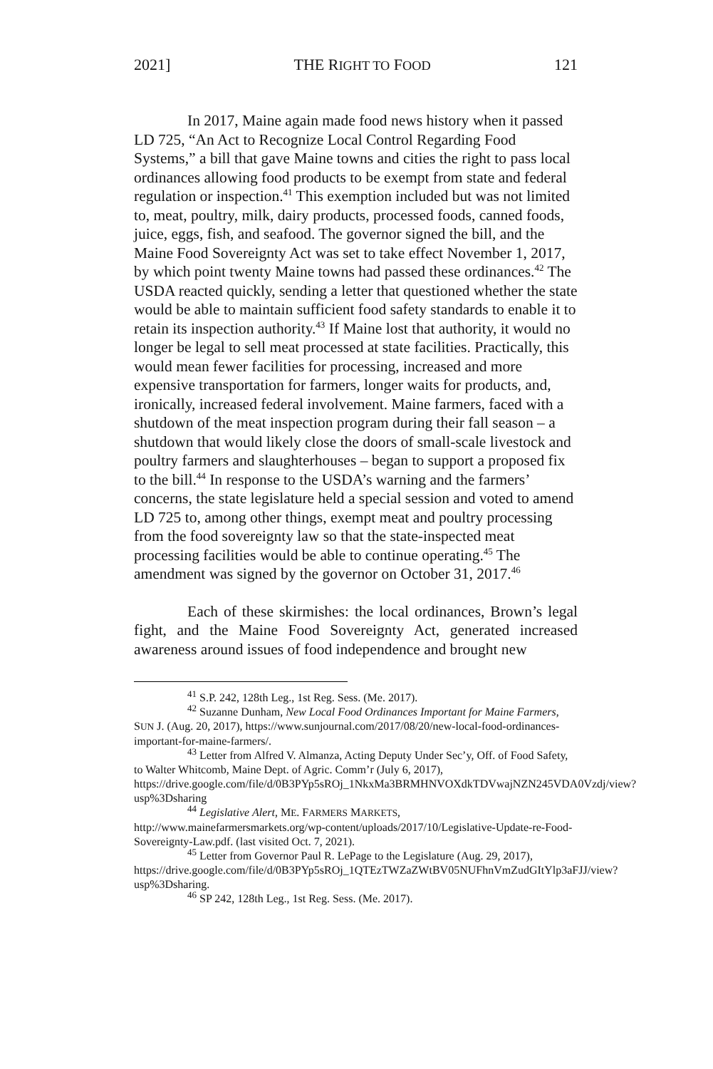2021] THE RIGHT TO FOOD 121
In 2017, Maine again made food news history when it passed LD 725, “An Act to Recognize Local Control Regarding Food Systems,” a bill that gave Maine towns and cities the right to pass local ordinances allowing food products to be exempt from state and federal regulation or inspection.<sup>41</sup> This exemption included but was not limited to, meat, poultry, milk, dairy products, processed foods, canned foods, juice, eggs, fish, and seafood. The governor signed the bill, and the Maine Food Sovereignty Act was set to take effect November 1, 2017, by which point twenty Maine towns had passed these ordinances.<sup>42</sup> The USDA reacted quickly, sending a letter that questioned whether the state would be able to maintain sufficient food safety standards to enable it to retain its inspection authority.<sup>43</sup> If Maine lost that authority, it would no longer be legal to sell meat processed at state facilities. Practically, this would mean fewer facilities for processing, increased and more expensive transportation for farmers, longer waits for products, and, ironically, increased federal involvement. Maine farmers, faced with a shutdown of the meat inspection program during their fall season – a shutdown that would likely close the doors of small-scale livestock and poultry farmers and slaughterhouses – began to support a proposed fix to the bill.<sup>44</sup> In response to the USDA’s warning and the farmers’ concerns, the state legislature held a special session and voted to amend LD 725 to, among other things, exempt meat and poultry processing from the food sovereignty law so that the state-inspected meat processing facilities would be able to continue operating.<sup>45</sup> The amendment was signed by the governor on October 31, 2017.<sup>46</sup>
Each of these skirmishes: the local ordinances, Brown’s legal fight, and the Maine Food Sovereignty Act, generated increased awareness around issues of food independence and brought new
<sup>41</sup> S.P. 242, 128th Leg., 1st Reg. Sess. (Me. 2017).
<sup>42</sup> Suzanne Dunham, New Local Food Ordinances Important for Maine Farmers, SUN J. (Aug. 20, 2017), https://www.sunjournal.com/2017/08/20/new-local-food-ordinances-important-for-maine-farmers/.
<sup>43</sup> Letter from Alfred V. Almanza, Acting Deputy Under Sec’y, Off. of Food Safety, to Walter Whitcomb, Maine Dept. of Agric. Comm’r (July 6, 2017), https://drive.google.com/file/d/0B3PYp5sROj_1NkxMa3BRMHNVOXdkTDVwajNZN245VDA0Vzdj/view?usp%3Dsharing
<sup>44</sup> Legislative Alert, ME. FARMERS MARKETS, http://www.mainefarmersmarkets.org/wp-content/uploads/2017/10/Legislative-Update-re-Food-Sovereignty-Law.pdf. (last visited Oct. 7, 2021).
<sup>45</sup> Letter from Governor Paul R. LePage to the Legislature (Aug. 29, 2017), https://drive.google.com/file/d/0B3PYp5sROj_1QTEzTWZaZWtBV05NUFhnVmZudGItYlp3aFJJ/view?usp%3Dsharing.
<sup>46</sup> SP 242, 128th Leg., 1st Reg. Sess. (Me. 2017).